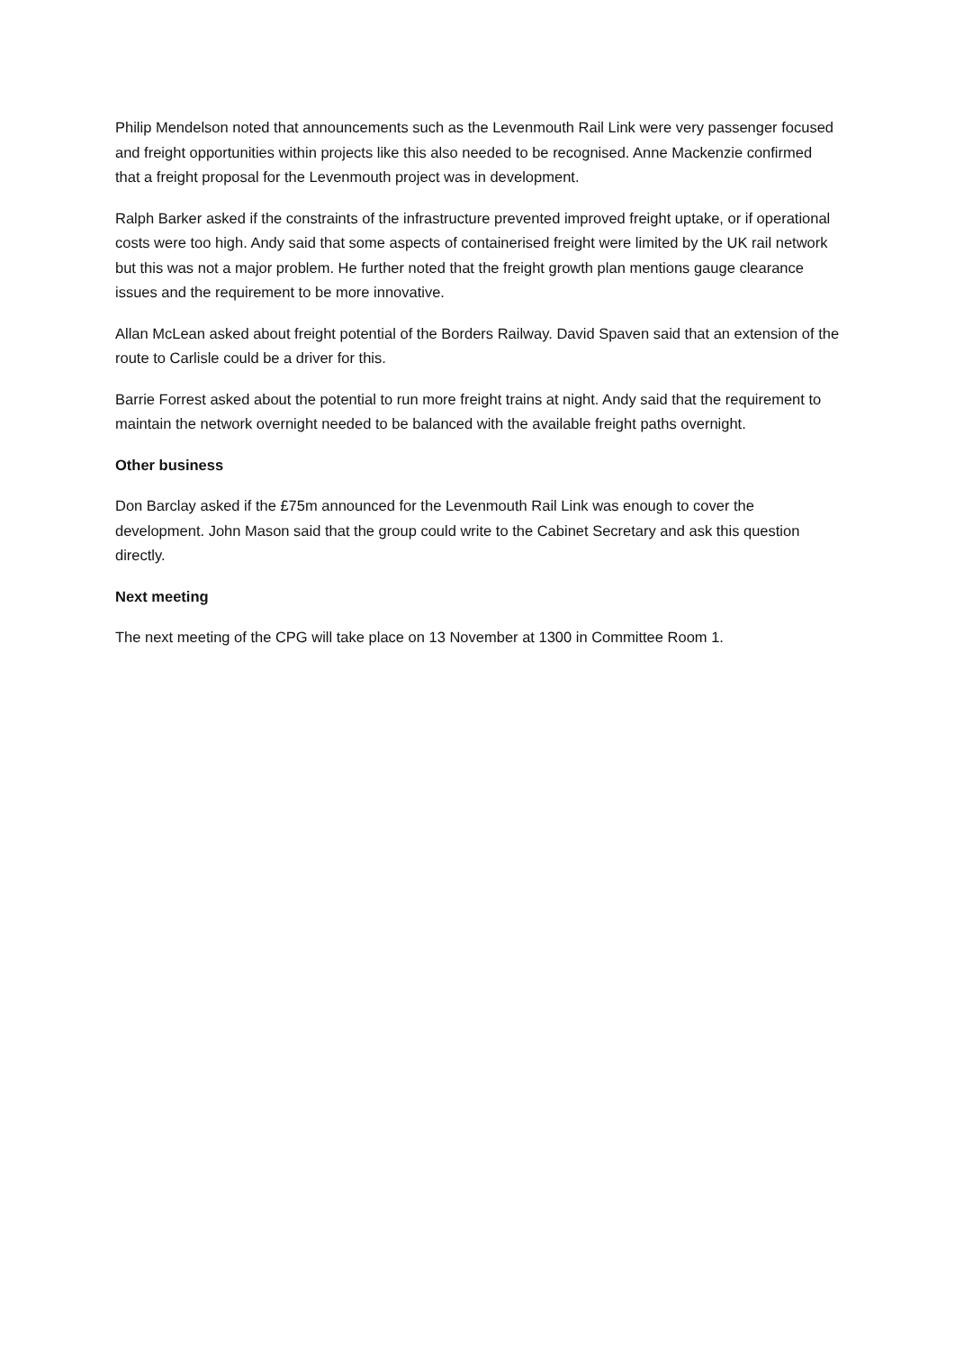Philip Mendelson noted that announcements such as the Levenmouth Rail Link were very passenger focused and freight opportunities within projects like this also needed to be recognised. Anne Mackenzie confirmed that a freight proposal for the Levenmouth project was in development.
Ralph Barker asked if the constraints of the infrastructure prevented improved freight uptake, or if operational costs were too high. Andy said that some aspects of containerised freight were limited by the UK rail network but this was not a major problem. He further noted that the freight growth plan mentions gauge clearance issues and the requirement to be more innovative.
Allan McLean asked about freight potential of the Borders Railway. David Spaven said that an extension of the route to Carlisle could be a driver for this.
Barrie Forrest asked about the potential to run more freight trains at night. Andy said that the requirement to maintain the network overnight needed to be balanced with the available freight paths overnight.
Other business
Don Barclay asked if the £75m announced for the Levenmouth Rail Link was enough to cover the development. John Mason said that the group could write to the Cabinet Secretary and ask this question directly.
Next meeting
The next meeting of the CPG will take place on 13 November at 1300 in Committee Room 1.